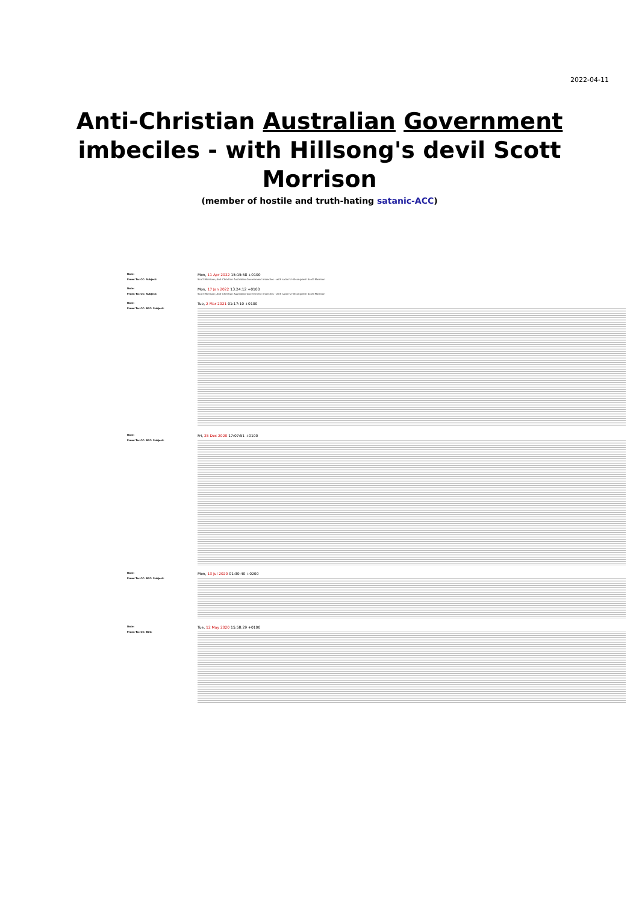2022-04-11
Anti-Christian Australian Government imbeciles - with Hillsong's devil Scott Morrison
(member of hostile and truth-hating satanic-ACC)
| Date: | Mon, 11 Apr 2022 15:15:58 +0100 |
| From: To: CC: Subject: | Scott Morrison; Anti-Christian Australian Government imbeciles - with satan's Hillsongdevil Scott Morrison |
| Date: | Mon, 17 Jan 2022 13:24:12 +0100 |
| From: To: CC: Subject: | Scott Morrison; Anti-Christian Australian Government imbeciles - with satan's Hillsongdevil Scott Morrison |
| Date: | Tue, 2 Mar 2021 01:17:10 +0100 |
| From: To: CC: BCC: Subject: | |
| Date: | Fri, 25 Dec 2020 17:07:51 +0100 |
| From: To: CC: BCC: Subject: | |
| Date: | Mon, 13 Jul 2020 01:30:40 +0200 |
| From: To: CC: BCC: Subject: | |
| Date: | Tue, 12 May 2020 15:58:29 +0100 |
| From: To: CC: BCC: | |